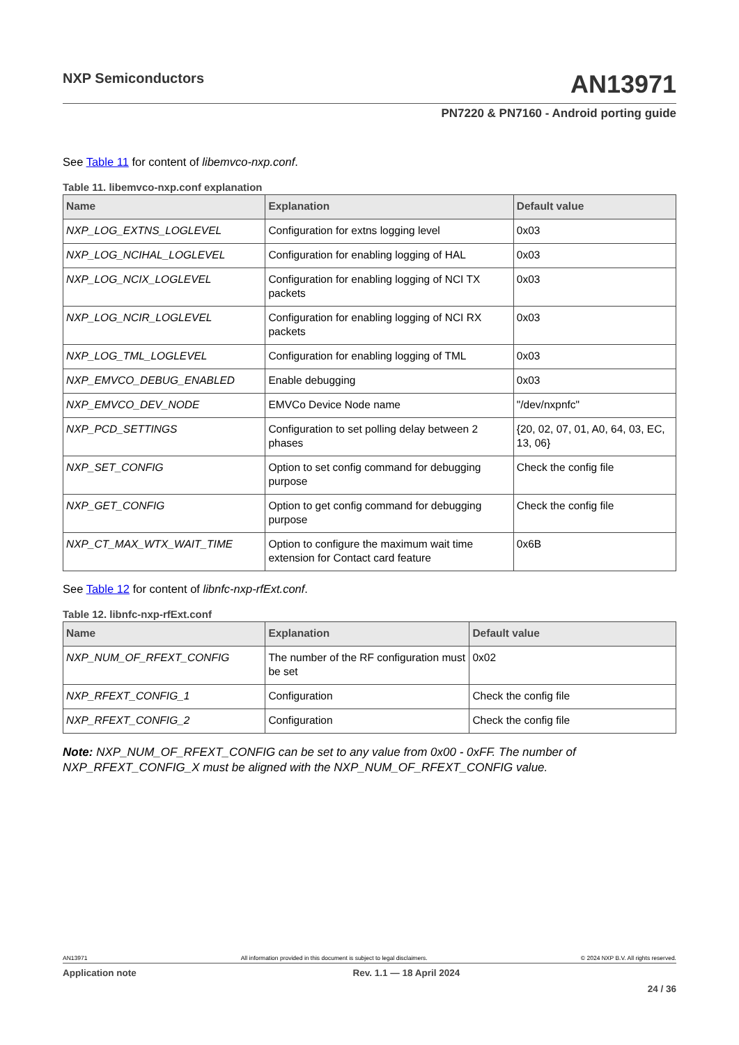NXP Semiconductors
AN13971
PN7220 & PN7160 - Android porting guide
See Table 11 for content of libemvco-nxp.conf.
Table 11. libemvco-nxp.conf explanation
| Name | Explanation | Default value |
| --- | --- | --- |
| NXP_LOG_EXTNS_LOGLEVEL | Configuration for extns logging level | 0x03 |
| NXP_LOG_NCIHAL_LOGLEVEL | Configuration for enabling logging of HAL | 0x03 |
| NXP_LOG_NCIX_LOGLEVEL | Configuration for enabling logging of NCI TX packets | 0x03 |
| NXP_LOG_NCIR_LOGLEVEL | Configuration for enabling logging of NCI RX packets | 0x03 |
| NXP_LOG_TML_LOGLEVEL | Configuration for enabling logging of TML | 0x03 |
| NXP_EMVCO_DEBUG_ENABLED | Enable debugging | 0x03 |
| NXP_EMVCO_DEV_NODE | EMVCo Device Node name | "/dev/nxpnfc" |
| NXP_PCD_SETTINGS | Configuration to set polling delay between 2 phases | {20, 02, 07, 01, A0, 64, 03, EC, 13, 06} |
| NXP_SET_CONFIG | Option to set config command for debugging purpose | Check the config file |
| NXP_GET_CONFIG | Option to get config command for debugging purpose | Check the config file |
| NXP_CT_MAX_WTX_WAIT_TIME | Option to configure the maximum wait time extension for Contact card feature | 0x6B |
See Table 12 for content of libnfc-nxp-rfExt.conf.
Table 12. libnfc-nxp-rfExt.conf
| Name | Explanation | Default value |
| --- | --- | --- |
| NXP_NUM_OF_RFEXT_CONFIG | The number of the RF configuration must be set | 0x02 |
| NXP_RFEXT_CONFIG_1 | Configuration | Check the config file |
| NXP_RFEXT_CONFIG_2 | Configuration | Check the config file |
Note: NXP_NUM_OF_RFEXT_CONFIG can be set to any value from 0x00 - 0xFF. The number of NXP_RFEXT_CONFIG_X must be aligned with the NXP_NUM_OF_RFEXT_CONFIG value.
AN13971 All information provided in this document is subject to legal disclaimers. © 2024 NXP B.V. All rights reserved.
Application note Rev. 1.1 — 18 April 2024
24 / 36